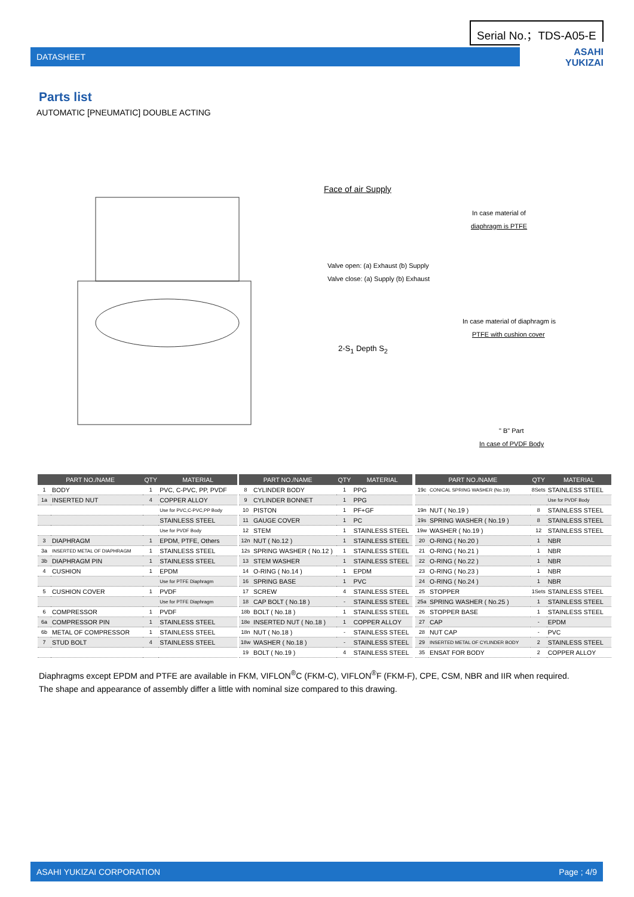Serial No.；TDS-A05-E
DATASHEET
ASAHI
YUKIZAI
Parts list
AUTOMATIC [PNEUMATIC] DOUBLE ACTING
Face of air Supply
Valve open: (a) Exhaust (b) Supply
Valve close: (a) Supply (b) Exhaust
2-S<sub>1</sub> Depth S<sub>2</sub>
In case material of
diaphragm is PTFE
In case material of diaphragm is
PTFE with cushion cover
" B" Part
In case of PVDF Body
| PART NO./NAME | | QTY | MATERIAL |
| --- | --- | --- | --- |
| 1 | BODY | 1 | PVC, C-PVC, PP, PVDF |
| 1a | INSERTED NUT | 4 | COPPER ALLOY |
| | | | Use for PVC,C-PVC,PP Body |
| | | | STAINLESS STEEL |
| | | | Use for PVDF Body |
| 3 | DIAPHRAGM | 1 | EPDM, PTFE, Others |
| 3a | INSERTED METAL OF DIAPHRAGM | 1 | STAINLESS STEEL |
| 3b | DIAPHRAGM PIN | 1 | STAINLESS STEEL |
| 4 | CUSHION | 1 | EPDM |
| | | | Use for PTFE Diaphragm |
| 5 | CUSHION COVER | 1 | PVDF |
| | | | Use for PTFE Diaphragm |
| 6 | COMPRESSOR | 1 | PVDF |
| 6a | COMPRESSOR PIN | 1 | STAINLESS STEEL |
| 6b | METAL OF COMPRESSOR | 1 | STAINLESS STEEL |
| 7 | STUD BOLT | 4 | STAINLESS STEEL |
| PART NO./NAME | | QTY | MATERIAL |
| --- | --- | --- | --- |
| 8 | CYLINDER BODY | 1 | PPG |
| 9 | CYLINDER BONNET | 1 | PPG |
| 10 | PISTON | 1 | PF+GF |
| 11 | GAUGE COVER | 1 | PC |
| 12 | STEM | 1 | STAINLESS STEEL |
| 12n | NUT ( No.12 ) | 1 | STAINLESS STEEL |
| 12s | SPRING WASHER ( No.12 ) | 1 | STAINLESS STEEL |
| 13 | STEM WASHER | 1 | STAINLESS STEEL |
| 14 | O-RING ( No.14 ) | 1 | EPDM |
| 16 | SPRING BASE | 1 | PVC |
| 17 | SCREW | 4 | STAINLESS STEEL |
| 18 | CAP BOLT ( No.18 ) | - | STAINLESS STEEL |
| 18b | BOLT ( No.18 ) | 1 | STAINLESS STEEL |
| 18e | INSERTED NUT ( No.18 ) | 1 | COPPER ALLOY |
| 18n | NUT ( No.18 ) | - | STAINLESS STEEL |
| 18w | WASHER ( No.18 ) | - | STAINLESS STEEL |
| 19 | BOLT ( No.19 ) | 4 | STAINLESS STEEL |
| PART NO./NAME | | QTY | MATERIAL |
| --- | --- | --- | --- |
| 19c | CONICAL SPRING WASHER (No.19) | 8Sets | STAINLESS STEEL |
| | | | Use for PVDF Body |
| 19n | NUT ( No.19 ) | 8 | STAINLESS STEEL |
| 19s | SPRING WASHER ( No.19 ) | 8 | STAINLESS STEEL |
| 19w | WASHER ( No.19 ) | 12 | STAINLESS STEEL |
| 20 | O-RING ( No.20 ) | 1 | NBR |
| 21 | O-RING ( No.21 ) | 1 | NBR |
| 22 | O-RING ( No.22 ) | 1 | NBR |
| 23 | O-RING ( No.23 ) | 1 | NBR |
| 24 | O-RING ( No.24 ) | 1 | NBR |
| 25 | STOPPER | 1Sets | STAINLESS STEEL |
| 25a | SPRING WASHER ( No.25 ) | 1 | STAINLESS STEEL |
| 26 | STOPPER BASE | 1 | STAINLESS STEEL |
| 27 | CAP | - | EPDM |
| 28 | NUT CAP | - | PVC |
| 29 | INSERTED METAL OF CYLINDER BODY | 2 | STAINLESS STEEL |
| 35 | ENSAT FOR BODY | 2 | COPPER ALLOY |
Diaphragms except EPDM and PTFE are available in FKM, VIFLON<sup>®</sup>C (FKM-C), VIFLON<sup>®</sup>F (FKM-F), CPE, CSM, NBR and IIR when required.
The shape and appearance of assembly differ a little with nominal size compared to this drawing.
ASAHI YUKIZAI CORPORATION Page ; 4/9